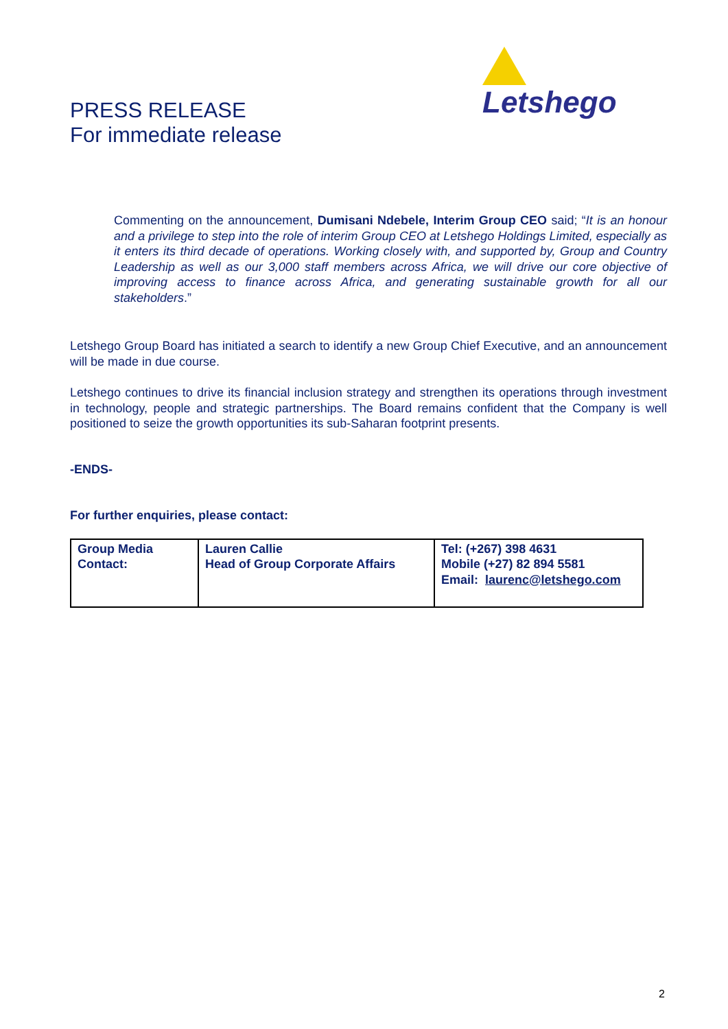Letshego
PRESS RELEASE
For immediate release
Commenting on the announcement, Dumisani Ndebele, Interim Group CEO said; “It is an honour and a privilege to step into the role of interim Group CEO at Letshego Holdings Limited, especially as it enters its third decade of operations. Working closely with, and supported by, Group and Country Leadership as well as our 3,000 staff members across Africa, we will drive our core objective of improving access to finance across Africa, and generating sustainable growth for all our stakeholders.”
Letshego Group Board has initiated a search to identify a new Group Chief Executive, and an announcement will be made in due course.
Letshego continues to drive its financial inclusion strategy and strengthen its operations through investment in technology, people and strategic partnerships. The Board remains confident that the Company is well positioned to seize the growth opportunities its sub-Saharan footprint presents.
-ENDS-
For further enquiries, please contact:
| Group Media Contact: | Lauren Callie Head of Group Corporate Affairs | Tel: (+267) 398 4631 Mobile (+27) 82 894 5581 Email: laurenc@letshego.com |
2